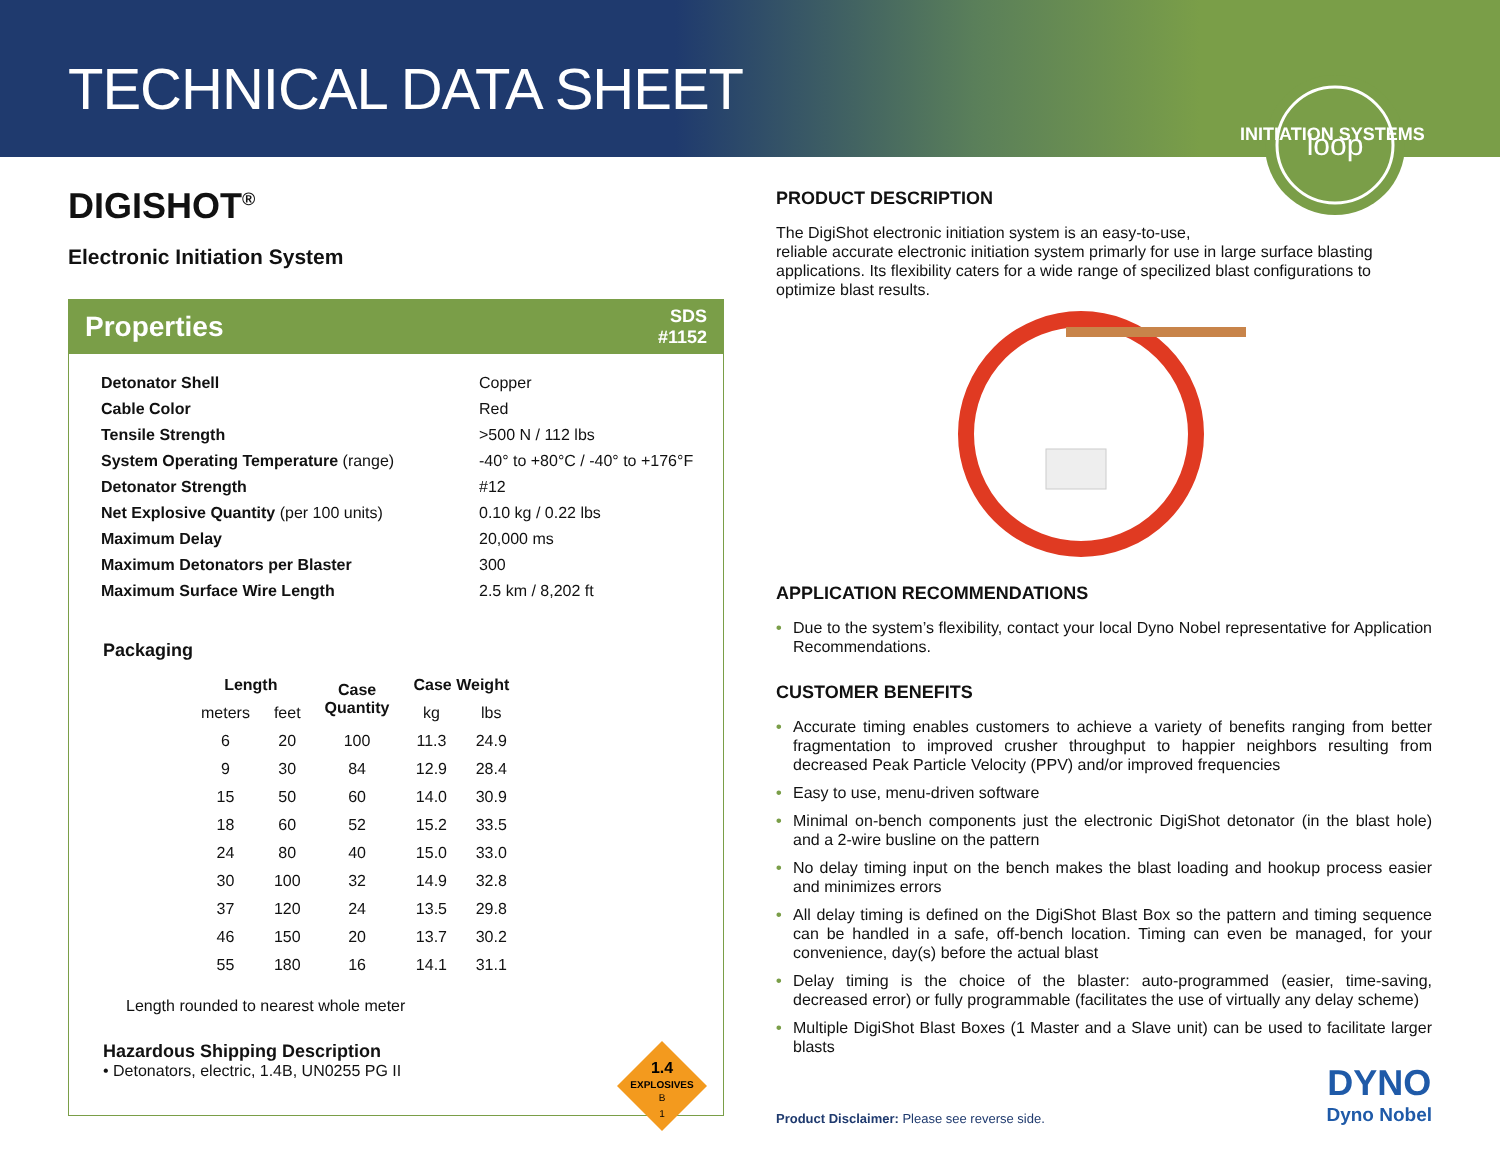TECHNICAL DATA SHEET
loop
INITIATION SYSTEMS
DIGISHOT<sup>®</sup>
Electronic Initiation System
Properties SDS
#1152
| Detonator Shell | Copper |
| Cable Color | Red |
| Tensile Strength | >500 N / 112 lbs |
| System Operating Temperature (range) | -40° to +80°C / -40° to +176°F |
| Detonator Strength | #12 |
| Net Explosive Quantity (per 100 units) | 0.10 kg / 0.22 lbs |
| Maximum Delay | 20,000 ms |
| Maximum Detonators per Blaster | 300 |
| Maximum Surface Wire Length | 2.5 km / 8,202 ft |
Packaging
| Length | | Case Quantity | Case Weight | |
| --- | --- | --- | --- | --- |
| meters | feet | | kg | lbs |
| 6 | 20 | 100 | 11.3 | 24.9 |
| 9 | 30 | 84 | 12.9 | 28.4 |
| 15 | 50 | 60 | 14.0 | 30.9 |
| 18 | 60 | 52 | 15.2 | 33.5 |
| 24 | 80 | 40 | 15.0 | 33.0 |
| 30 | 100 | 32 | 14.9 | 32.8 |
| 37 | 120 | 24 | 13.5 | 29.8 |
| 46 | 150 | 20 | 13.7 | 30.2 |
| 55 | 180 | 16 | 14.1 | 31.1 |
Length rounded to nearest whole meter
Hazardous Shipping Description
• Detonators, electric, 1.4B, UN0255 PG II
1.4
EXPLOSIVES
B
1
PRODUCT DESCRIPTION
The DigiShot electronic initiation system is an easy-to-use,
reliable accurate electronic initiation system primarly for use in large surface blasting applications. Its flexibility caters for a wide range of specilized blast configurations to optimize blast results.
APPLICATION RECOMMENDATIONS
• Due to the system’s flexibility, contact your local Dyno Nobel representative for Application Recommendations.
CUSTOMER BENEFITS
• Accurate timing enables customers to achieve a variety of benefits ranging from better fragmentation to improved crusher throughput to happier neighbors resulting from decreased Peak Particle Velocity (PPV) and/or improved frequencies
• Easy to use, menu-driven software
• Minimal on-bench components just the electronic DigiShot detonator (in the blast hole) and a 2-wire busline on the pattern
• No delay timing input on the bench makes the blast loading and hookup process easier and minimizes errors
• All delay timing is defined on the DigiShot Blast Box so the pattern and timing sequence can be handled in a safe, off-bench location. Timing can even be managed, for your convenience, day(s) before the actual blast
• Delay timing is the choice of the blaster: auto-programmed (easier, time-saving, decreased error) or fully programmable (facilitates the use of virtually any delay scheme)
• Multiple DigiShot Blast Boxes (1 Master and a Slave unit) can be used to facilitate larger blasts
Product Disclaimer: Please see reverse side.
DYNO
Dyno Nobel